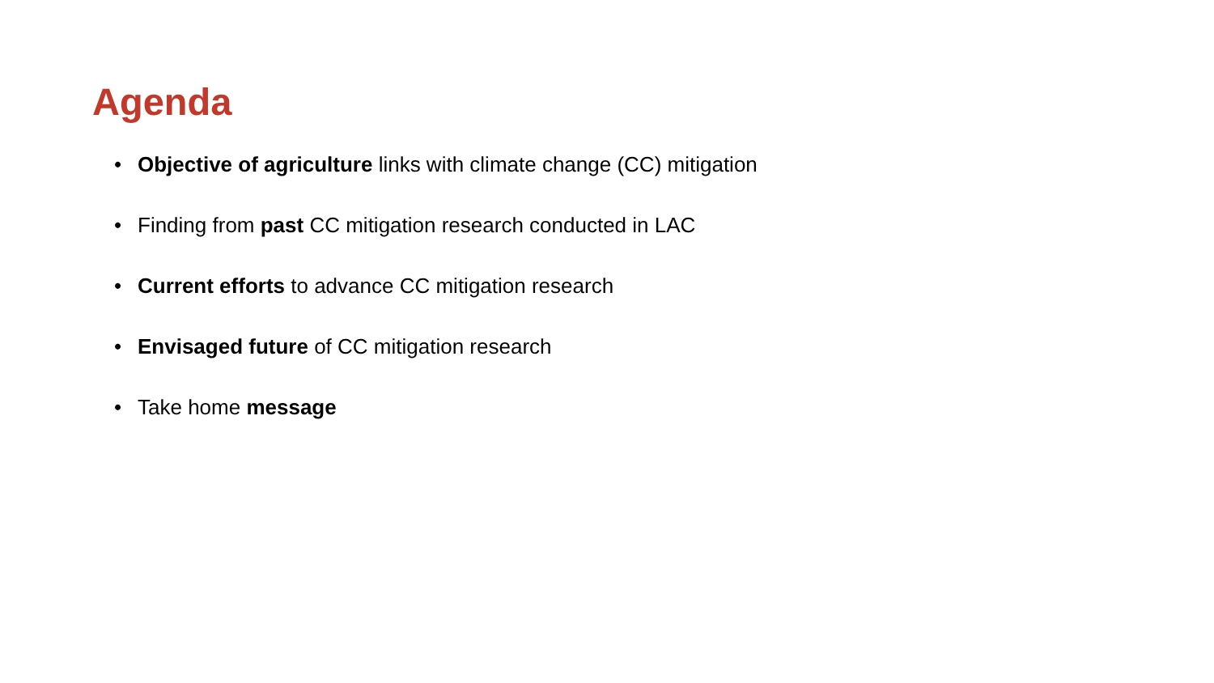Agenda
• Objective of agriculture links with climate change (CC) mitigation
• Finding from past CC mitigation research conducted in LAC
• Current efforts to advance CC mitigation research
• Envisaged future of CC mitigation research
• Take home message